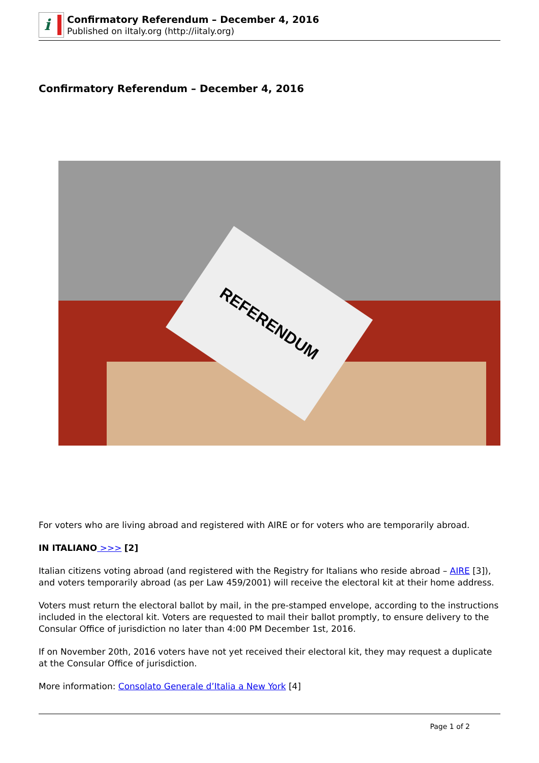i
Confirmatory Referendum – December 4, 2016
Published on iItaly.org (http://iitaly.org)
Confirmatory Referendum – December 4, 2016
REFERENDUM
For voters who are living abroad and registered with AIRE or for voters who are temporarily abroad.
IN ITALIANO >>> [2]
Italian citizens voting abroad (and registered with the Registry for Italians who reside abroad – AIRE [3]), and voters temporarily abroad (as per Law 459/2001) will receive the electoral kit at their home address.
Voters must return the electoral ballot by mail, in the pre-stamped envelope, according to the instructions included in the electoral kit. Voters are requested to mail their ballot promptly, to ensure delivery to the Consular Office of jurisdiction no later than 4:00 PM December 1st, 2016.
If on November 20th, 2016 voters have not yet received their electoral kit, they may request a duplicate at the Consular Office of jurisdiction.
More information: Consolato Generale d’Italia a New York [4]
Page 1 of 2